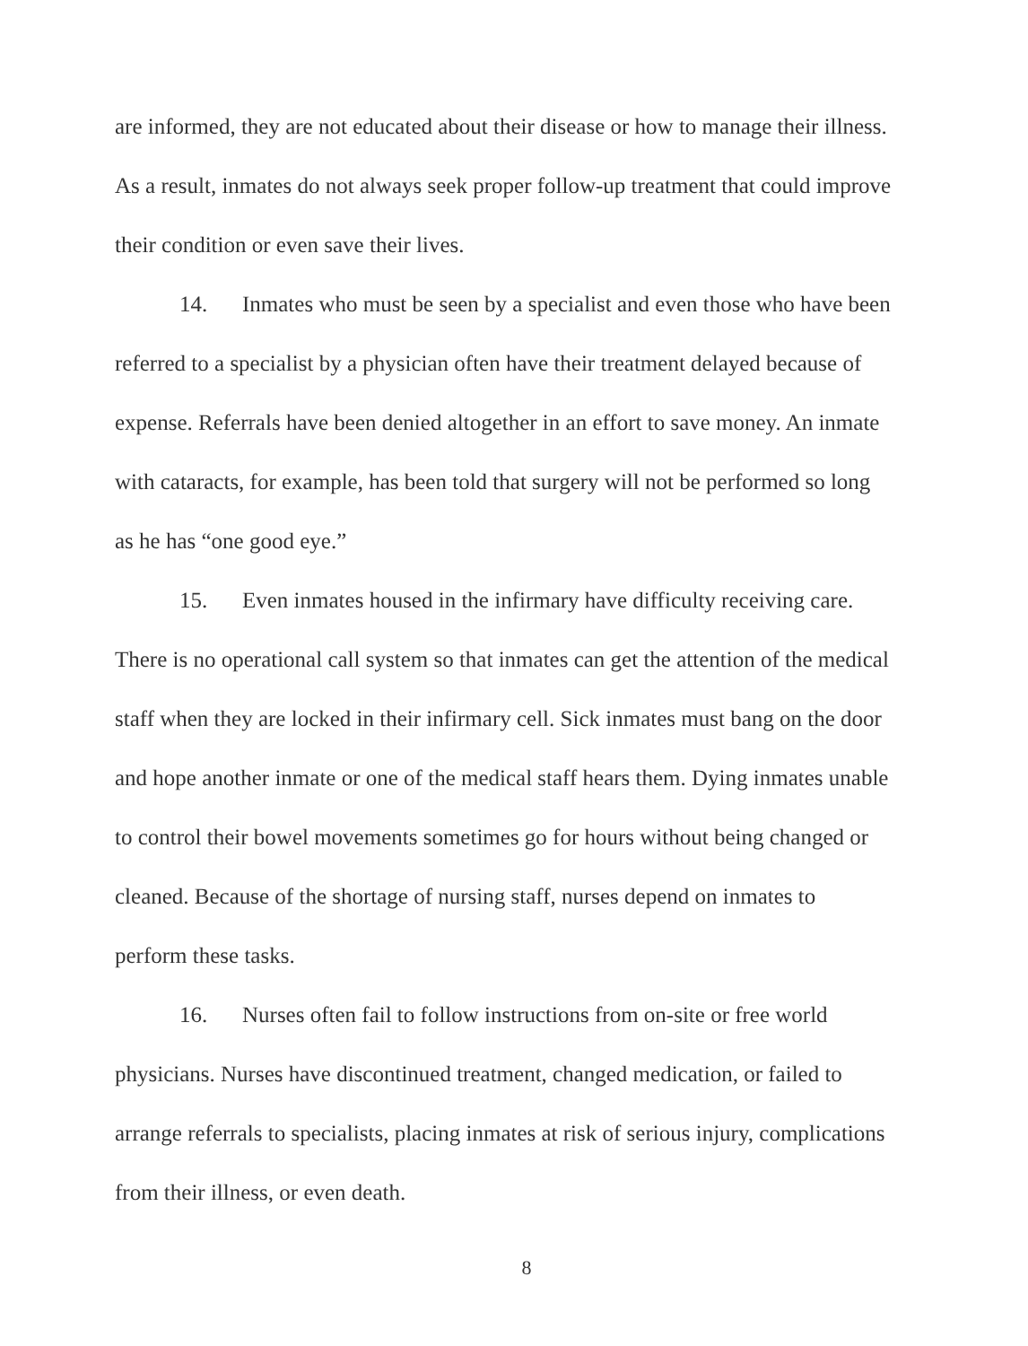are informed, they are not educated about their disease or how to manage their illness. As a result, inmates do not always seek proper follow-up treatment that could improve their condition or even save their lives.
14. Inmates who must be seen by a specialist and even those who have been referred to a specialist by a physician often have their treatment delayed because of expense. Referrals have been denied altogether in an effort to save money. An inmate with cataracts, for example, has been told that surgery will not be performed so long as he has “one good eye.”
15. Even inmates housed in the infirmary have difficulty receiving care. There is no operational call system so that inmates can get the attention of the medical staff when they are locked in their infirmary cell. Sick inmates must bang on the door and hope another inmate or one of the medical staff hears them. Dying inmates unable to control their bowel movements sometimes go for hours without being changed or cleaned. Because of the shortage of nursing staff, nurses depend on inmates to perform these tasks.
16. Nurses often fail to follow instructions from on-site or free world physicians. Nurses have discontinued treatment, changed medication, or failed to arrange referrals to specialists, placing inmates at risk of serious injury, complications from their illness, or even death.
8